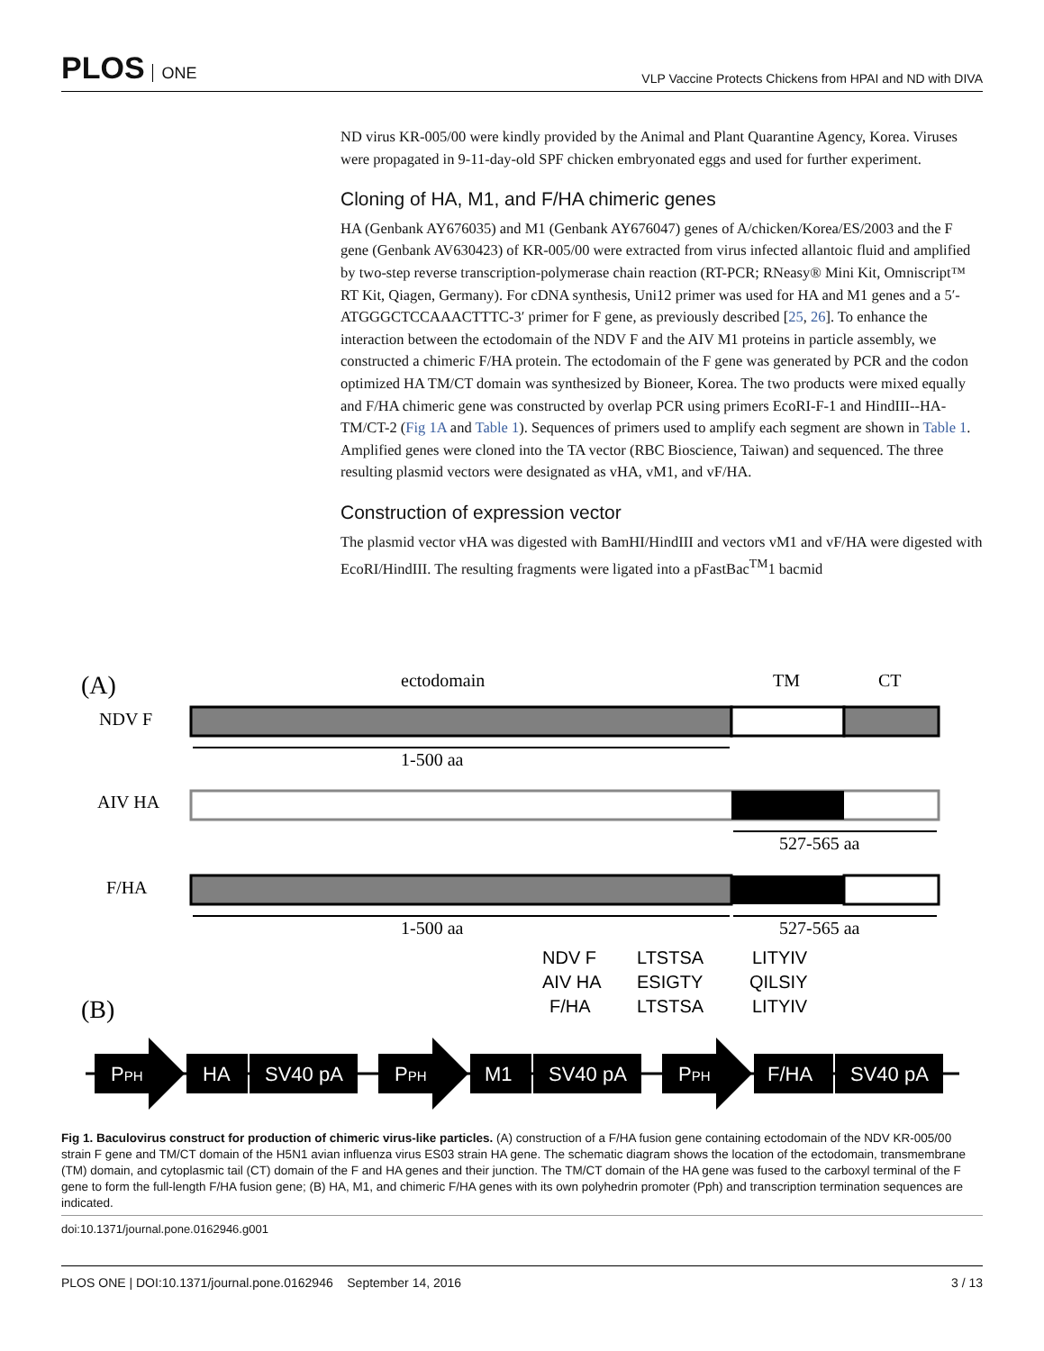PLOS ONE
VLP Vaccine Protects Chickens from HPAI and ND with DIVA
ND virus KR-005/00 were kindly provided by the Animal and Plant Quarantine Agency, Korea. Viruses were propagated in 9-11-day-old SPF chicken embryonated eggs and used for further experiment.
Cloning of HA, M1, and F/HA chimeric genes
HA (Genbank AY676035) and M1 (Genbank AY676047) genes of A/chicken/Korea/ES/2003 and the F gene (Genbank AV630423) of KR-005/00 were extracted from virus infected allantoic fluid and amplified by two-step reverse transcription-polymerase chain reaction (RT-PCR; RNeasy® Mini Kit, Omniscript™ RT Kit, Qiagen, Germany). For cDNA synthesis, Uni12 primer was used for HA and M1 genes and a 5′-ATGGGCTCCAAACTTTC-3′ primer for F gene, as previously described [25, 26]. To enhance the interaction between the ectodomain of the NDV F and the AIV M1 proteins in particle assembly, we constructed a chimeric F/HA protein. The ectodomain of the F gene was generated by PCR and the codon optimized HA TM/CT domain was synthesized by Bioneer, Korea. The two products were mixed equally and F/HA chimeric gene was constructed by overlap PCR using primers EcoRI-F-1 and HindIII--HA-TM/CT-2 (Fig 1A and Table 1). Sequences of primers used to amplify each segment are shown in Table 1. Amplified genes were cloned into the TA vector (RBC Bioscience, Taiwan) and sequenced. The three resulting plasmid vectors were designated as vHA, vM1, and vF/HA.
Construction of expression vector
The plasmid vector vHA was digested with BamHI/HindIII and vectors vM1 and vF/HA were digested with EcoRI/HindIII. The resulting fragments were ligated into a pFastBac<sup>TM</sup>1 bacmid
(A)
ectodomain
TM
CT
NDV F
1-500 aa
AIV HA
527-565 aa
F/HA
1-500 aa
527-565 aa
NDV F
LTSTSA
LITYIV
AIV HA
ESIGTY
QILSIY
F/HA
LTSTSA
LITYIV
(B)
PPH
HA
SV40 pA
PPH
M1
SV40 pA
PPH
F/HA
SV40 pA
Fig 1. Baculovirus construct for production of chimeric virus-like particles. (A) construction of a F/HA fusion gene containing ectodomain of the NDV KR-005/00 strain F gene and TM/CT domain of the H5N1 avian influenza virus ES03 strain HA gene. The schematic diagram shows the location of the ectodomain, transmembrane (TM) domain, and cytoplasmic tail (CT) domain of the F and HA genes and their junction. The TM/CT domain of the HA gene was fused to the carboxyl terminal of the F gene to form the full-length F/HA fusion gene; (B) HA, M1, and chimeric F/HA genes with its own polyhedrin promoter (Pph) and transcription termination sequences are indicated.
doi:10.1371/journal.pone.0162946.g001
PLOS ONE | DOI:10.1371/journal.pone.0162946 September 14, 2016 3 / 13